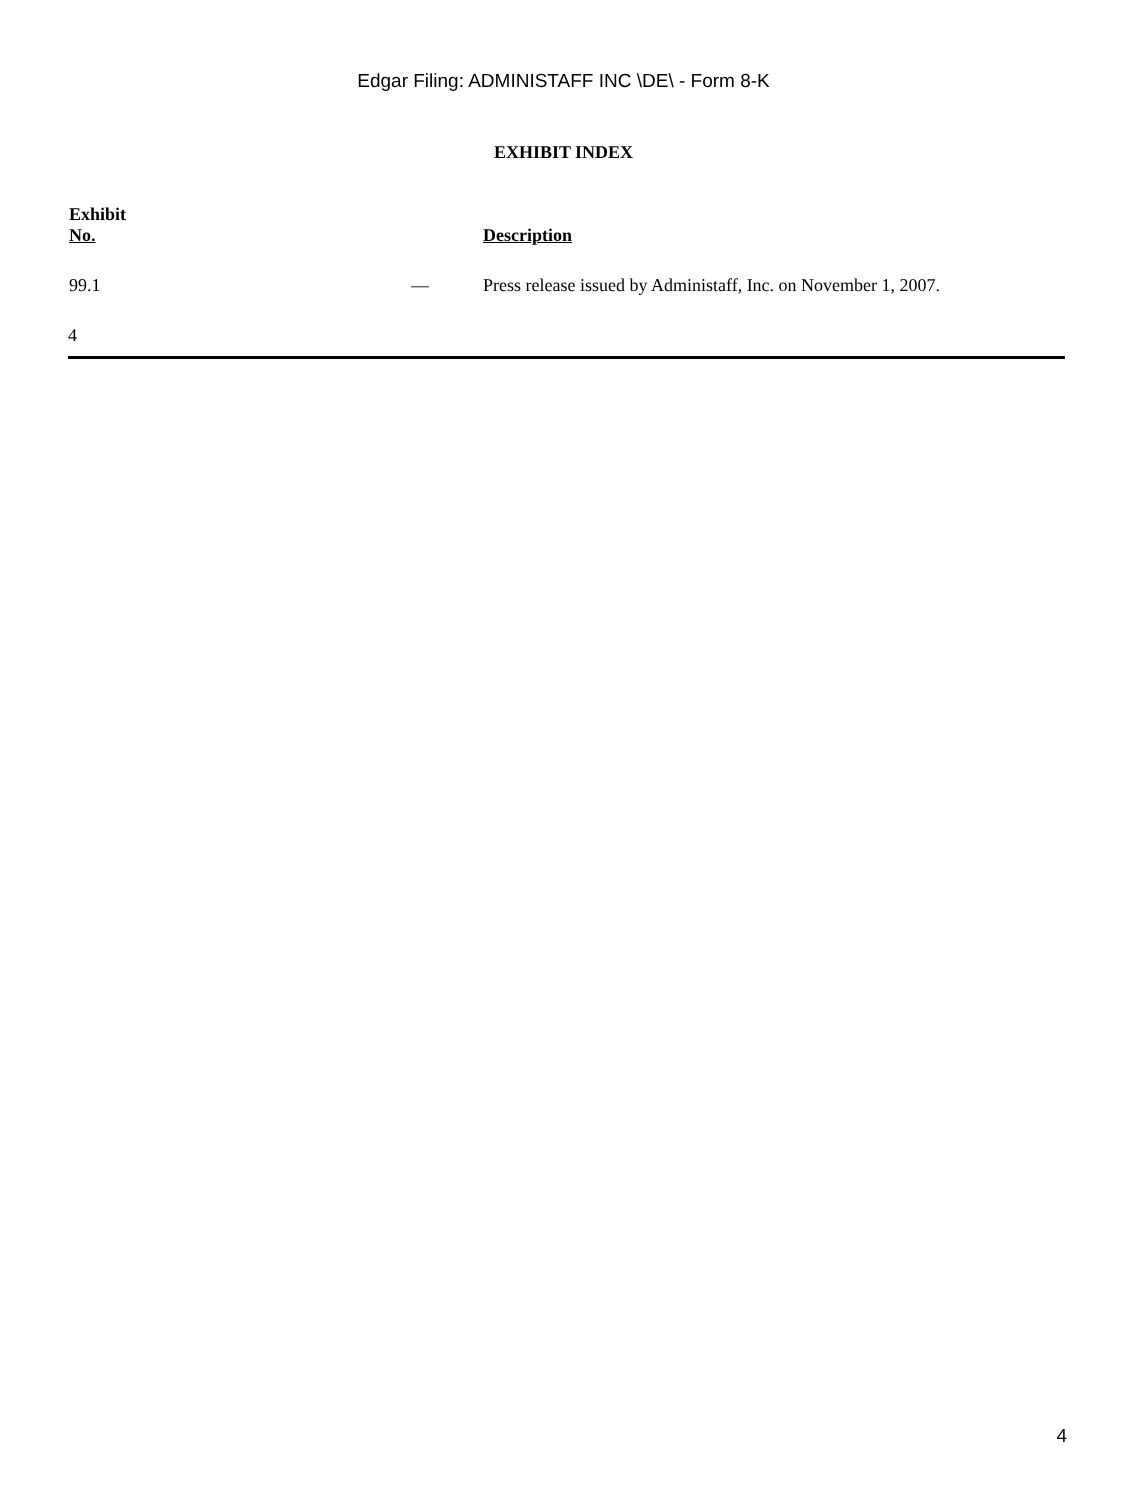Edgar Filing: ADMINISTAFF INC \DE\ - Form 8-K
EXHIBIT INDEX
| Exhibit No. | | Description |
| --- | --- | --- |
| 99.1 | — | Press release issued by Administaff, Inc. on November 1, 2007. |
4
4